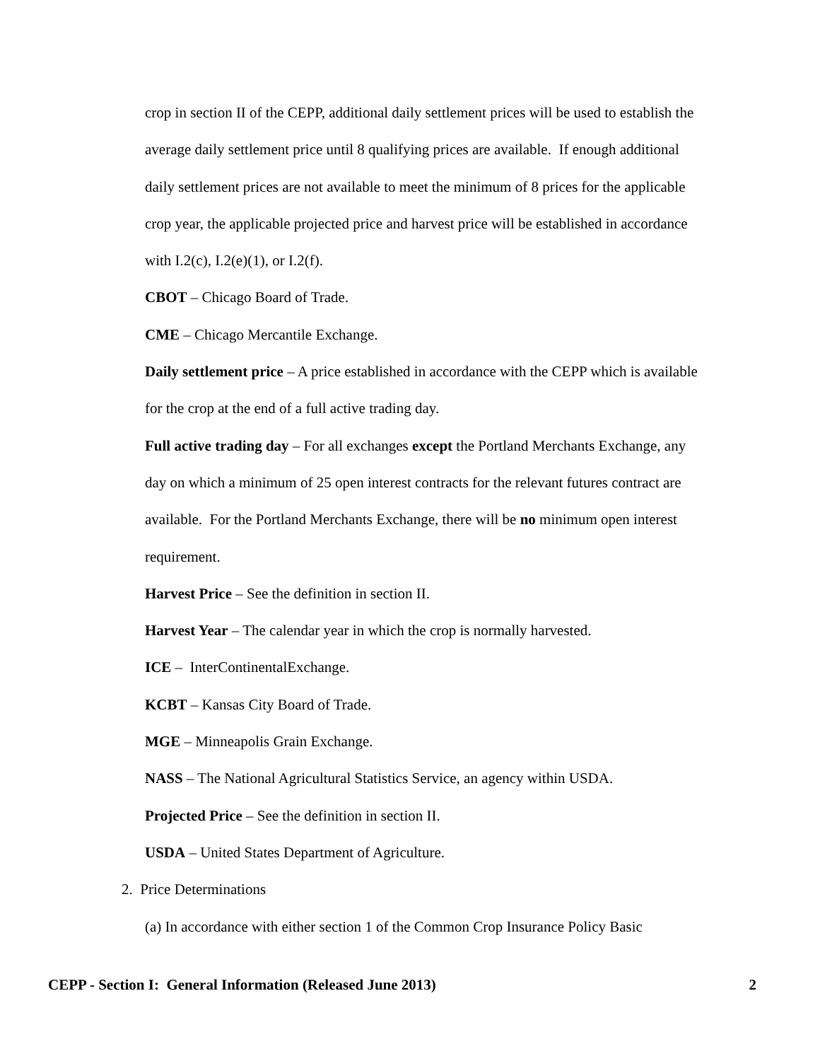crop in section II of the CEPP, additional daily settlement prices will be used to establish the average daily settlement price until 8 qualifying prices are available. If enough additional daily settlement prices are not available to meet the minimum of 8 prices for the applicable crop year, the applicable projected price and harvest price will be established in accordance with I.2(c), I.2(e)(1), or I.2(f).
CBOT – Chicago Board of Trade.
CME – Chicago Mercantile Exchange.
Daily settlement price – A price established in accordance with the CEPP which is available for the crop at the end of a full active trading day.
Full active trading day – For all exchanges except the Portland Merchants Exchange, any day on which a minimum of 25 open interest contracts for the relevant futures contract are available. For the Portland Merchants Exchange, there will be no minimum open interest requirement.
Harvest Price – See the definition in section II.
Harvest Year – The calendar year in which the crop is normally harvested.
ICE – InterContinentalExchange.
KCBT – Kansas City Board of Trade.
MGE – Minneapolis Grain Exchange.
NASS – The National Agricultural Statistics Service, an agency within USDA.
Projected Price – See the definition in section II.
USDA – United States Department of Agriculture.
2. Price Determinations
(a) In accordance with either section 1 of the Common Crop Insurance Policy Basic
CEPP - Section I: General Information (Released June 2013) 2